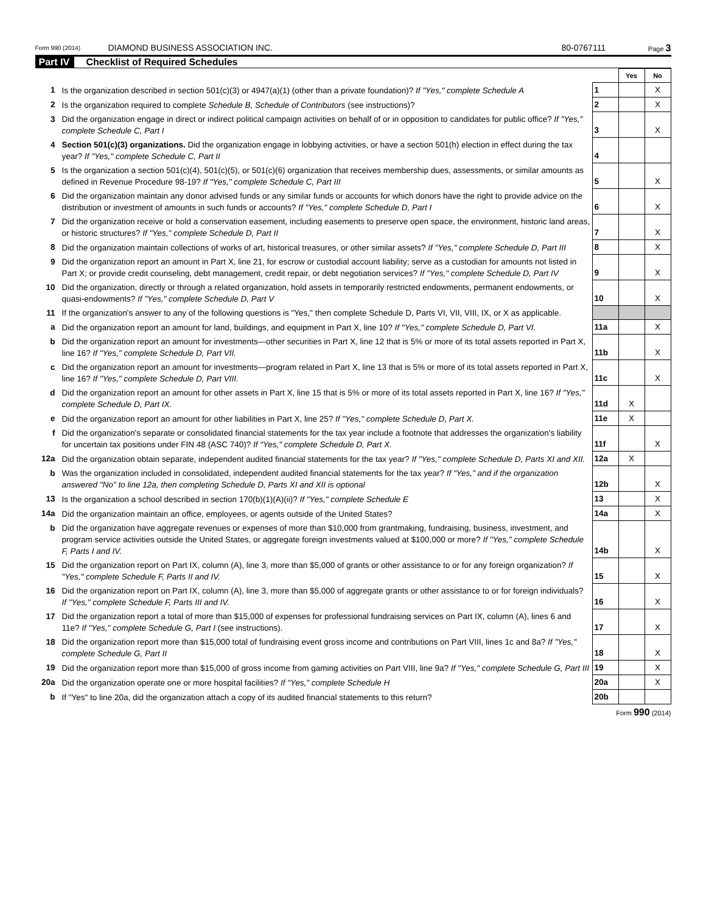Form 990 (2014) DIAMOND BUSINESS ASSOCIATION INC. 80-0767111 Page 3
Part IV Checklist of Required Schedules
| | | | Yes | No |
| 1 | Is the organization described in section 501(c)(3) or 4947(a)(1) (other than a private foundation)? If "Yes," complete Schedule A | 1 | | X |
| 2 | Is the organization required to complete Schedule B, Schedule of Contributors (see instructions)? | 2 | | X |
| 3 | Did the organization engage in direct or indirect political campaign activities on behalf of or in opposition to candidates for public office? If "Yes," complete Schedule C, Part I | 3 | | X |
| 4 | Section 501(c)(3) organizations. Did the organization engage in lobbying activities, or have a section 501(h) election in effect during the tax year? If "Yes," complete Schedule C, Part II | 4 | | |
| 5 | Is the organization a section 501(c)(4), 501(c)(5), or 501(c)(6) organization that receives membership dues, assessments, or similar amounts as defined in Revenue Procedure 98-19? If "Yes," complete Schedule C, Part III | 5 | | X |
| 6 | Did the organization maintain any donor advised funds or any similar funds or accounts for which donors have the right to provide advice on the distribution or investment of amounts in such funds or accounts? If "Yes," complete Schedule D, Part I | 6 | | X |
| 7 | Did the organization receive or hold a conservation easement, including easements to preserve open space, the environment, historic land areas, or historic structures? If "Yes," complete Schedule D, Part II | 7 | | X |
| 8 | Did the organization maintain collections of works of art, historical treasures, or other similar assets? If "Yes," complete Schedule D, Part III | 8 | | X |
| 9 | Did the organization report an amount in Part X, line 21, for escrow or custodial account liability; serve as a custodian for amounts not listed in Part X; or provide credit counseling, debt management, credit repair, or debt negotiation services? If "Yes," complete Schedule D, Part IV | 9 | | X |
| 10 | Did the organization, directly or through a related organization, hold assets in temporarily restricted endowments, permanent endowments, or quasi-endowments? If "Yes," complete Schedule D, Part V | 10 | | X |
| 11 | If the organization's answer to any of the following questions is "Yes," then complete Schedule D, Parts VI, VII, VIII, IX, or X as applicable. | | | |
| a | Did the organization report an amount for land, buildings, and equipment in Part X, line 10? If "Yes," complete Schedule D, Part VI. | 11a | | X |
| b | Did the organization report an amount for investments—other securities in Part X, line 12 that is 5% or more of its total assets reported in Part X, line 16? If "Yes," complete Schedule D, Part VII. | 11b | | X |
| c | Did the organization report an amount for investments—program related in Part X, line 13 that is 5% or more of its total assets reported in Part X, line 16? If "Yes," complete Schedule D, Part VIII. | 11c | | X |
| d | Did the organization report an amount for other assets in Part X, line 15 that is 5% or more of its total assets reported in Part X, line 16? If "Yes," complete Schedule D, Part IX. | 11d | X | |
| e | Did the organization report an amount for other liabilities in Part X, line 25? If "Yes," complete Schedule D, Part X. | 11e | X | |
| f | Did the organization's separate or consolidated financial statements for the tax year include a footnote that addresses the organization's liability for uncertain tax positions under FIN 48 (ASC 740)? If "Yes," complete Schedule D, Part X. | 11f | | X |
| 12a | Did the organization obtain separate, independent audited financial statements for the tax year? If "Yes," complete Schedule D, Parts XI and XII. | 12a | X | |
| b | Was the organization included in consolidated, independent audited financial statements for the tax year? If "Yes," and if the organization answered "No" to line 12a, then completing Schedule D, Parts XI and XII is optional | 12b | | X |
| 13 | Is the organization a school described in section 170(b)(1)(A)(ii)? If "Yes," complete Schedule E | 13 | | X |
| 14a | Did the organization maintain an office, employees, or agents outside of the United States? | 14a | | X |
| b | Did the organization have aggregate revenues or expenses of more than $10,000 from grantmaking, fundraising, business, investment, and program service activities outside the United States, or aggregate foreign investments valued at $100,000 or more? If "Yes," complete Schedule F, Parts I and IV. | 14b | | X |
| 15 | Did the organization report on Part IX, column (A), line 3, more than $5,000 of grants or other assistance to or for any foreign organization? If "Yes," complete Schedule F, Parts II and IV. | 15 | | X |
| 16 | Did the organization report on Part IX, column (A), line 3, more than $5,000 of aggregate grants or other assistance to or for foreign individuals? If "Yes," complete Schedule F, Parts III and IV. | 16 | | X |
| 17 | Did the organization report a total of more than $15,000 of expenses for professional fundraising services on Part IX, column (A), lines 6 and 11e? If "Yes," complete Schedule G, Part I (see instructions). | 17 | | X |
| 18 | Did the organization report more than $15,000 total of fundraising event gross income and contributions on Part VIII, lines 1c and 8a? If "Yes," complete Schedule G, Part II | 18 | | X |
| 19 | Did the organization report more than $15,000 of gross income from gaming activities on Part VIII, line 9a? If "Yes," complete Schedule G, Part III | 19 | | X |
| 20a | Did the organization operate one or more hospital facilities? If "Yes," complete Schedule H | 20a | | X |
| b | If "Yes" to line 20a, did the organization attach a copy of its audited financial statements to this return? | 20b | | |
Form 990 (2014)